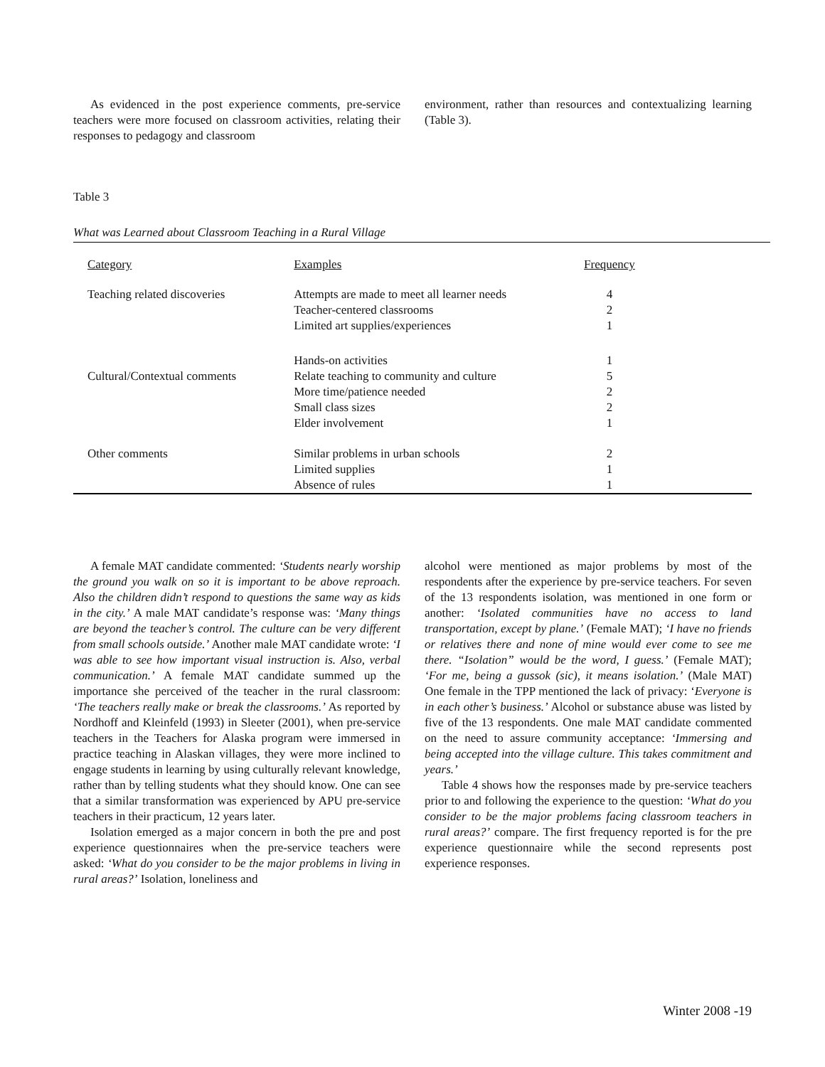As evidenced in the post experience comments, pre-service teachers were more focused on classroom activities, relating their responses to pedagogy and classroom
environment, rather than resources and contextualizing learning (Table 3).
Table 3
What was Learned about Classroom Teaching in a Rural Village
| Category | Examples | Frequency | |
| Teaching related discoveries | Attempts are made to meet all learner needs Teacher-centered classrooms Limited art supplies/experiences | 4 2 1 | |
| Cultural/Contextual comments | Hands-on activities Relate teaching to community and culture More time/patience needed Small class sizes Elder involvement | 1 5 2 2 1 | |
| Other comments | Similar problems in urban schools Limited supplies Absence of rules | 2 1 1 | |
A female MAT candidate commented: ‘Students nearly worship the ground you walk on so it is important to be above reproach. Also the children didn’t respond to questions the same way as kids in the city.’ A male MAT candidate’s response was: ‘Many things are beyond the teacher’s control. The culture can be very different from small schools outside.’ Another male MAT candidate wrote: ‘I was able to see how important visual instruction is. Also, verbal communication.’ A female MAT candidate summed up the importance she perceived of the teacher in the rural classroom: ‘The teachers really make or break the classrooms.’ As reported by Nordhoff and Kleinfeld (1993) in Sleeter (2001), when pre-service teachers in the Teachers for Alaska program were immersed in practice teaching in Alaskan villages, they were more inclined to engage students in learning by using culturally relevant knowledge, rather than by telling students what they should know. One can see that a similar transformation was experienced by APU pre-service teachers in their practicum, 12 years later.
Isolation emerged as a major concern in both the pre and post experience questionnaires when the pre-service teachers were asked: ‘What do you consider to be the major problems in living in rural areas?’ Isolation, loneliness and
alcohol were mentioned as major problems by most of the respondents after the experience by pre-service teachers. For seven of the 13 respondents isolation, was mentioned in one form or another: ‘Isolated communities have no access to land transportation, except by plane.’ (Female MAT); ‘I have no friends or relatives there and none of mine would ever come to see me there. “Isolation” would be the word, I guess.’ (Female MAT); ‘For me, being a gussok (sic), it means isolation.’ (Male MAT) One female in the TPP mentioned the lack of privacy: ‘Everyone is in each other’s business.’ Alcohol or substance abuse was listed by five of the 13 respondents. One male MAT candidate commented on the need to assure community acceptance: ‘Immersing and being accepted into the village culture. This takes commitment and years.’
Table 4 shows how the responses made by pre-service teachers prior to and following the experience to the question: ‘What do you consider to be the major problems facing classroom teachers in rural areas?’ compare. The first frequency reported is for the pre experience questionnaire while the second represents post experience responses.
Winter 2008 -19